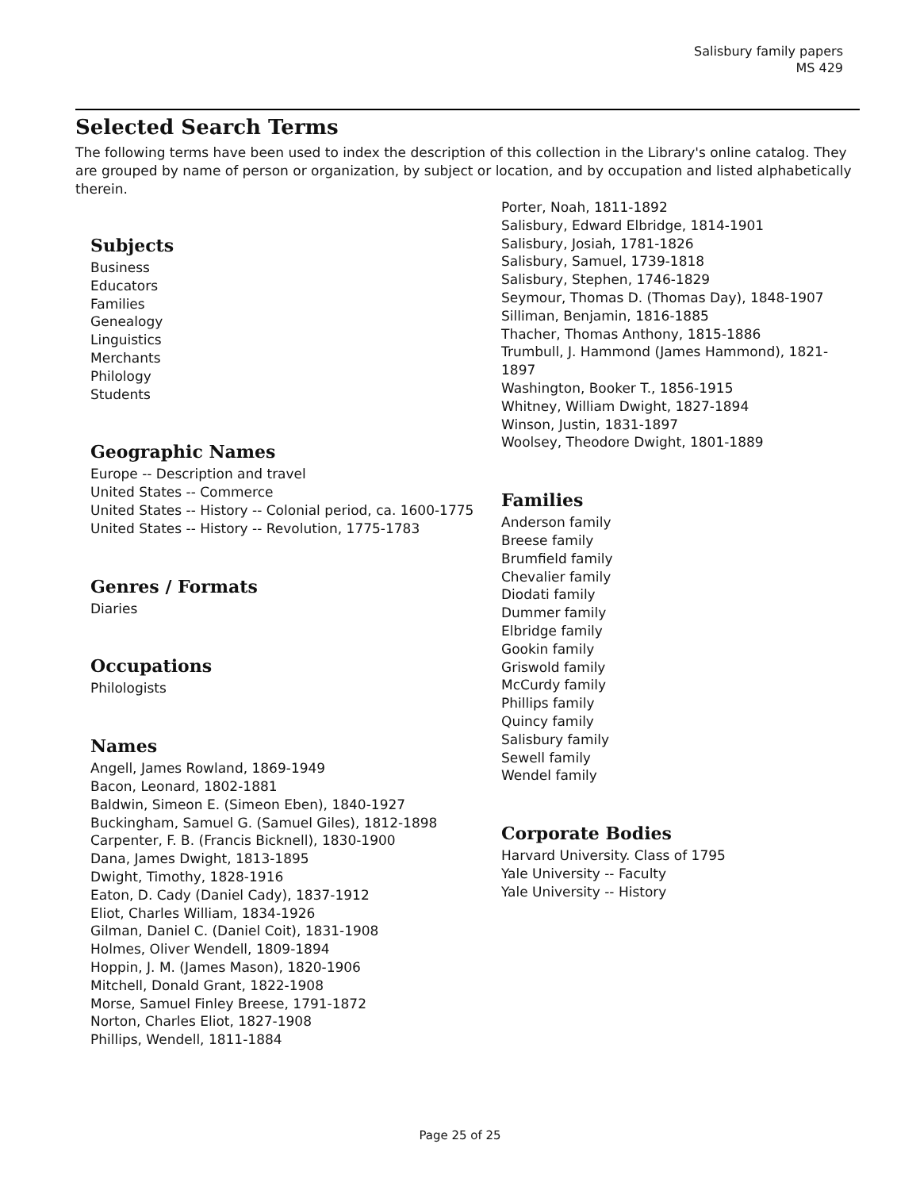Salisbury family papers
MS 429
Selected Search Terms
The following terms have been used to index the description of this collection in the Library's online catalog. They are grouped by name of person or organization, by subject or location, and by occupation and listed alphabetically therein.
Subjects
Business
Educators
Families
Genealogy
Linguistics
Merchants
Philology
Students
Geographic Names
Europe -- Description and travel
United States -- Commerce
United States -- History -- Colonial period, ca. 1600-1775
United States -- History -- Revolution, 1775-1783
Genres / Formats
Diaries
Occupations
Philologists
Names
Angell, James Rowland, 1869-1949
Bacon, Leonard, 1802-1881
Baldwin, Simeon E. (Simeon Eben), 1840-1927
Buckingham, Samuel G. (Samuel Giles), 1812-1898
Carpenter, F. B. (Francis Bicknell), 1830-1900
Dana, James Dwight, 1813-1895
Dwight, Timothy, 1828-1916
Eaton, D. Cady (Daniel Cady), 1837-1912
Eliot, Charles William, 1834-1926
Gilman, Daniel C. (Daniel Coit), 1831-1908
Holmes, Oliver Wendell, 1809-1894
Hoppin, J. M. (James Mason), 1820-1906
Mitchell, Donald Grant, 1822-1908
Morse, Samuel Finley Breese, 1791-1872
Norton, Charles Eliot, 1827-1908
Phillips, Wendell, 1811-1884
Porter, Noah, 1811-1892
Salisbury, Edward Elbridge, 1814-1901
Salisbury, Josiah, 1781-1826
Salisbury, Samuel, 1739-1818
Salisbury, Stephen, 1746-1829
Seymour, Thomas D. (Thomas Day), 1848-1907
Silliman, Benjamin, 1816-1885
Thacher, Thomas Anthony, 1815-1886
Trumbull, J. Hammond (James Hammond), 1821-1897
Washington, Booker T., 1856-1915
Whitney, William Dwight, 1827-1894
Winson, Justin, 1831-1897
Woolsey, Theodore Dwight, 1801-1889
Families
Anderson family
Breese family
Brumfield family
Chevalier family
Diodati family
Dummer family
Elbridge family
Gookin family
Griswold family
McCurdy family
Phillips family
Quincy family
Salisbury family
Sewell family
Wendel family
Corporate Bodies
Harvard University. Class of 1795
Yale University -- Faculty
Yale University -- History
Page 25 of 25